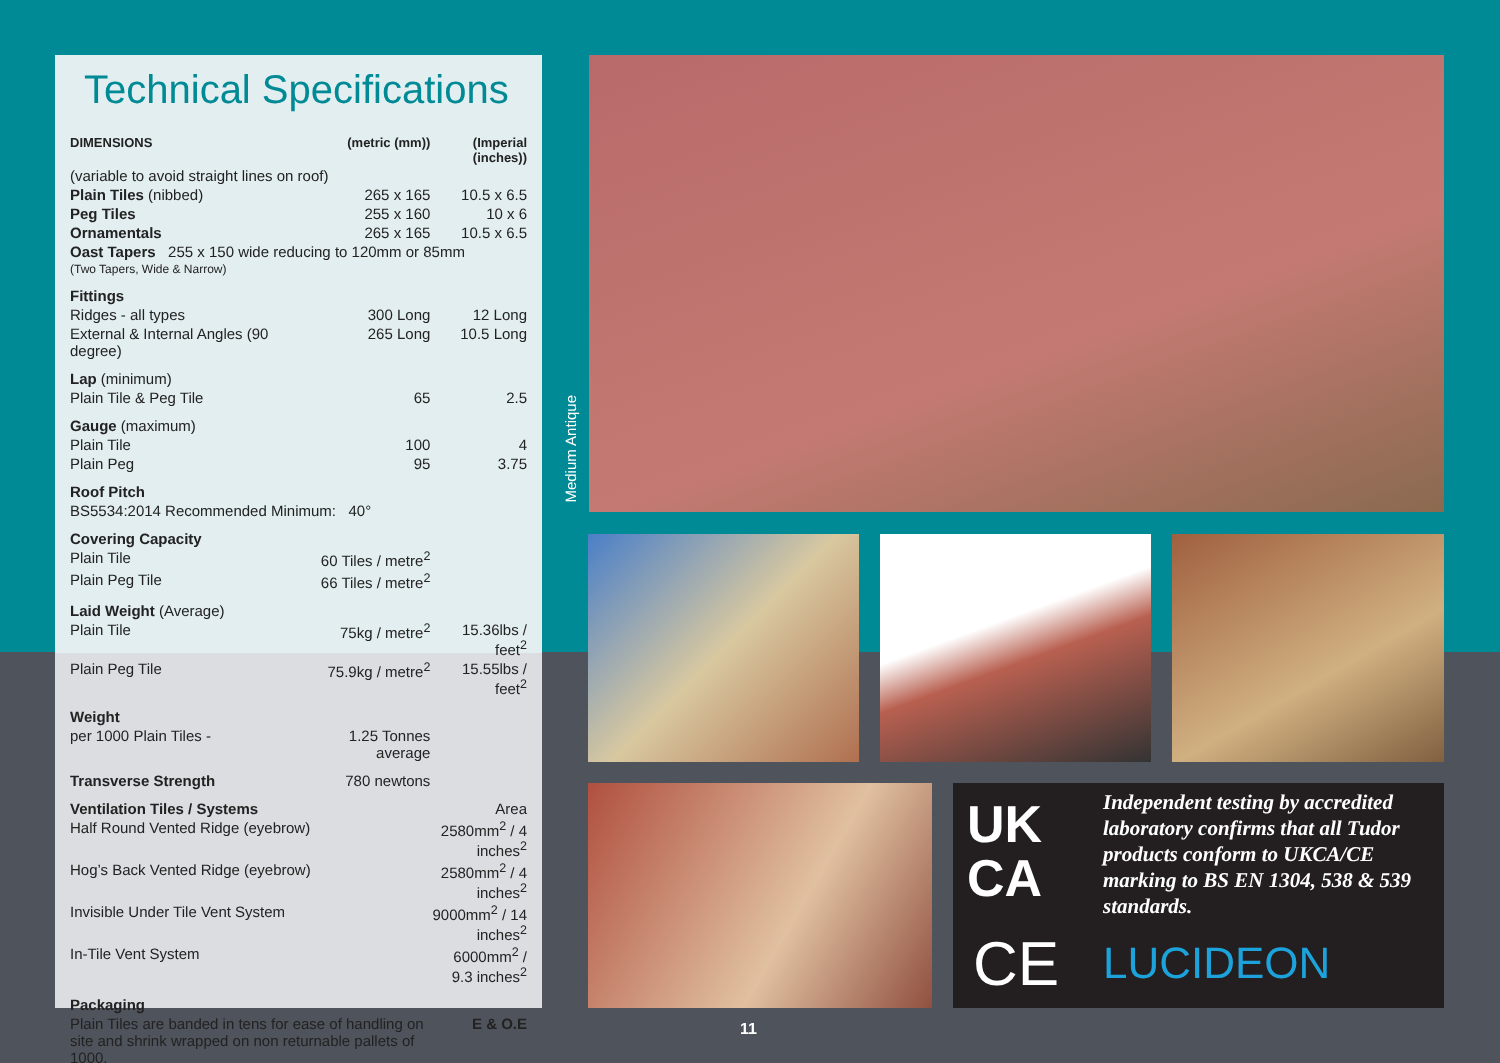Technical Specifications
| DIMENSIONS | (metric (mm)) | (Imperial (inches)) |
| --- | --- | --- |
| (variable to avoid straight lines on roof) | | |
| Plain Tiles (nibbed) | 265 x 165 | 10.5 x 6.5 |
| Peg Tiles | 255 x 160 | 10 x 6 |
| Ornamentals | 265 x 165 | 10.5 x 6.5 |
| Oast Tapers 255 x 150 wide reducing to 120mm or 85mm | | |
| (Two Tapers, Wide & Narrow) | | |
| Fittings | | |
| Ridges - all types | 300 Long | 12 Long |
| External & Internal Angles (90 degree) | 265 Long | 10.5 Long |
| Lap (minimum) | | |
| Plain Tile & Peg Tile | 65 | 2.5 |
| Gauge (maximum) | | |
| Plain Tile | 100 | 4 |
| Plain Peg | 95 | 3.75 |
| Roof Pitch | | |
| BS5534:2014 Recommended Minimum: 40° | | |
| Covering Capacity | | |
| Plain Tile | 60 Tiles / metre<sup>2</sup> | |
| Plain Peg Tile | 66 Tiles / metre<sup>2</sup> | |
| Laid Weight (Average) | | |
| Plain Tile | 75kg / metre<sup>2</sup> | 15.36lbs / feet<sup>2</sup> |
| Plain Peg Tile | 75.9kg / metre<sup>2</sup> | 15.55lbs / feet<sup>2</sup> |
| Weight | | |
| per 1000 Plain Tiles - | 1.25 Tonnes average | |
| Transverse Strength | 780 newtons | |
| Ventilation Tiles / Systems | | Area |
| Half Round Vented Ridge (eyebrow) | | 2580mm<sup>2</sup> / 4 inches<sup>2</sup> |
| Hog’s Back Vented Ridge (eyebrow) | | 2580mm<sup>2</sup> / 4 inches<sup>2</sup> |
| Invisible Under Tile Vent System | | 9000mm<sup>2</sup> / 14 inches<sup>2</sup> |
| In-Tile Vent System | | 6000mm<sup>2</sup> / 9.3 inches<sup>2</sup> |
| Packaging | | |
| Plain Tiles are banded in tens for ease of handling on site and shrink wrapped on non returnable pallets of 1000. | | E & O.E |
Medium Antique
UK
CA
Independent testing by accredited laboratory confirms that all Tudor products conform to UKCA/CE marking to BS EN 1304, 538 & 539 standards.
CE LUCIDEON
11